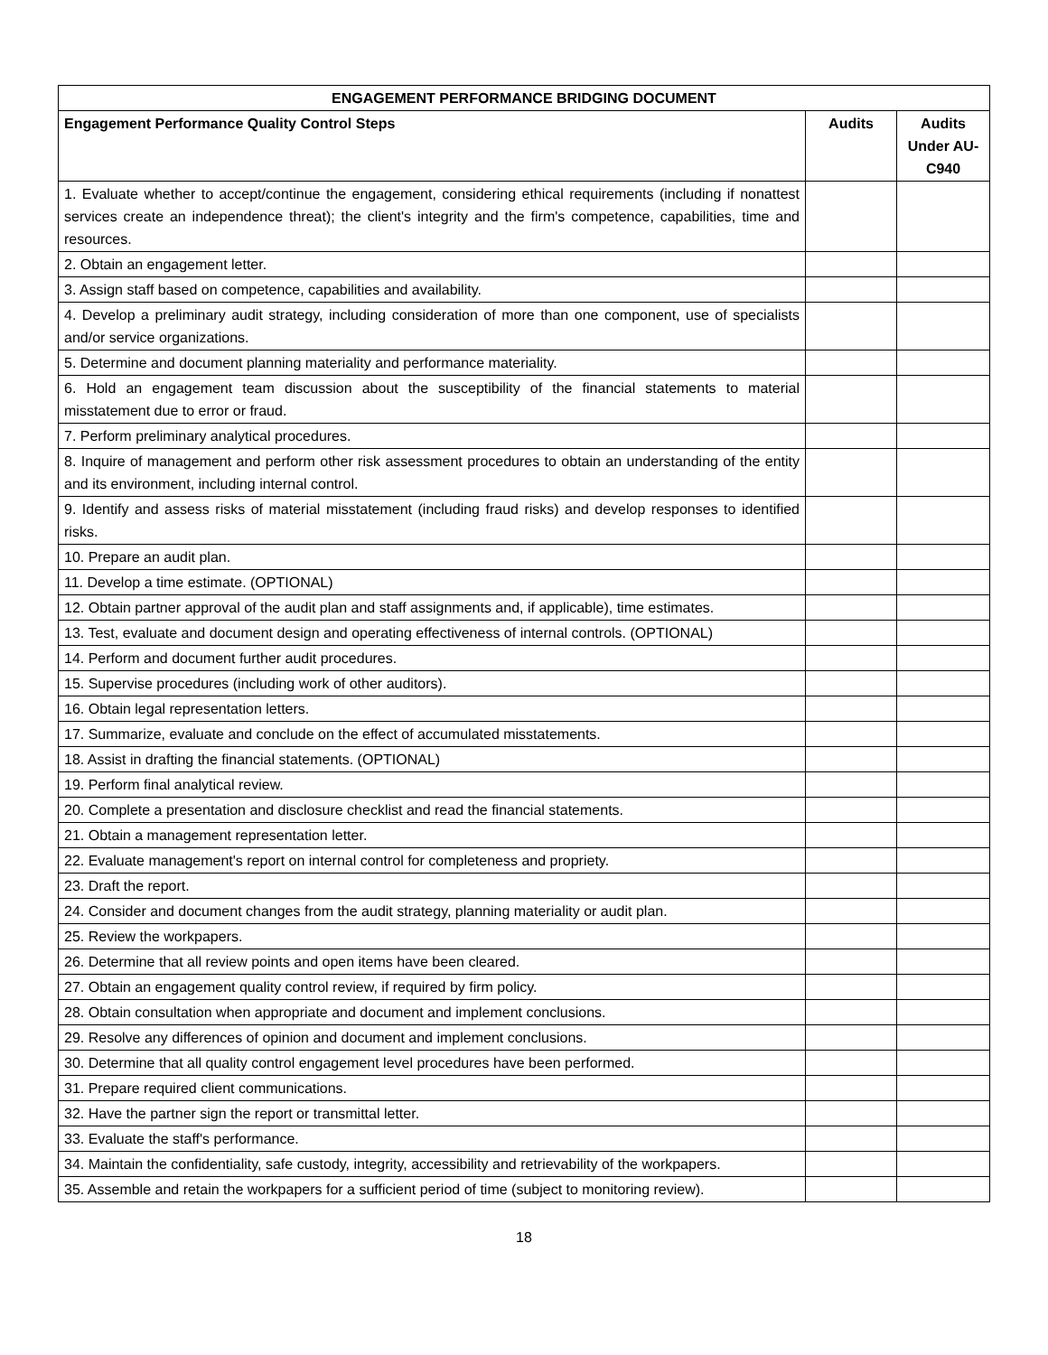| ENGAGEMENT PERFORMANCE BRIDGING DOCUMENT | | |
| --- | --- | --- |
| Engagement Performance Quality Control Steps | Audits | Audits Under AU-C940 |
| 1. Evaluate whether to accept/continue the engagement, considering ethical requirements (including if nonattest services create an independence threat); the client's integrity and the firm's competence, capabilities, time and resources. | | |
| 2. Obtain an engagement letter. | | |
| 3. Assign staff based on competence, capabilities and availability. | | |
| 4. Develop a preliminary audit strategy, including consideration of more than one component, use of specialists and/or service organizations. | | |
| 5. Determine and document planning materiality and performance materiality. | | |
| 6. Hold an engagement team discussion about the susceptibility of the financial statements to material misstatement due to error or fraud. | | |
| 7. Perform preliminary analytical procedures. | | |
| 8. Inquire of management and perform other risk assessment procedures to obtain an understanding of the entity and its environment, including internal control. | | |
| 9. Identify and assess risks of material misstatement (including fraud risks) and develop responses to identified risks. | | |
| 10. Prepare an audit plan. | | |
| 11. Develop a time estimate. (OPTIONAL) | | |
| 12. Obtain partner approval of the audit plan and staff assignments and, if applicable), time estimates. | | |
| 13. Test, evaluate and document design and operating effectiveness of internal controls. (OPTIONAL) | | |
| 14. Perform and document further audit procedures. | | |
| 15. Supervise procedures (including work of other auditors). | | |
| 16. Obtain legal representation letters. | | |
| 17. Summarize, evaluate and conclude on the effect of accumulated misstatements. | | |
| 18. Assist in drafting the financial statements. (OPTIONAL) | | |
| 19. Perform final analytical review. | | |
| 20. Complete a presentation and disclosure checklist and read the financial statements. | | |
| 21. Obtain a management representation letter. | | |
| 22. Evaluate management's report on internal control for completeness and propriety. | | |
| 23. Draft the report. | | |
| 24. Consider and document changes from the audit strategy, planning materiality or audit plan. | | |
| 25. Review the workpapers. | | |
| 26. Determine that all review points and open items have been cleared. | | |
| 27. Obtain an engagement quality control review, if required by firm policy. | | |
| 28. Obtain consultation when appropriate and document and implement conclusions. | | |
| 29. Resolve any differences of opinion and document and implement conclusions. | | |
| 30. Determine that all quality control engagement level procedures have been performed. | | |
| 31. Prepare required client communications. | | |
| 32. Have the partner sign the report or transmittal letter. | | |
| 33. Evaluate the staff's performance. | | |
| 34. Maintain the confidentiality, safe custody, integrity, accessibility and retrievability of the workpapers. | | |
| 35. Assemble and retain the workpapers for a sufficient period of time (subject to monitoring review). | | |
18